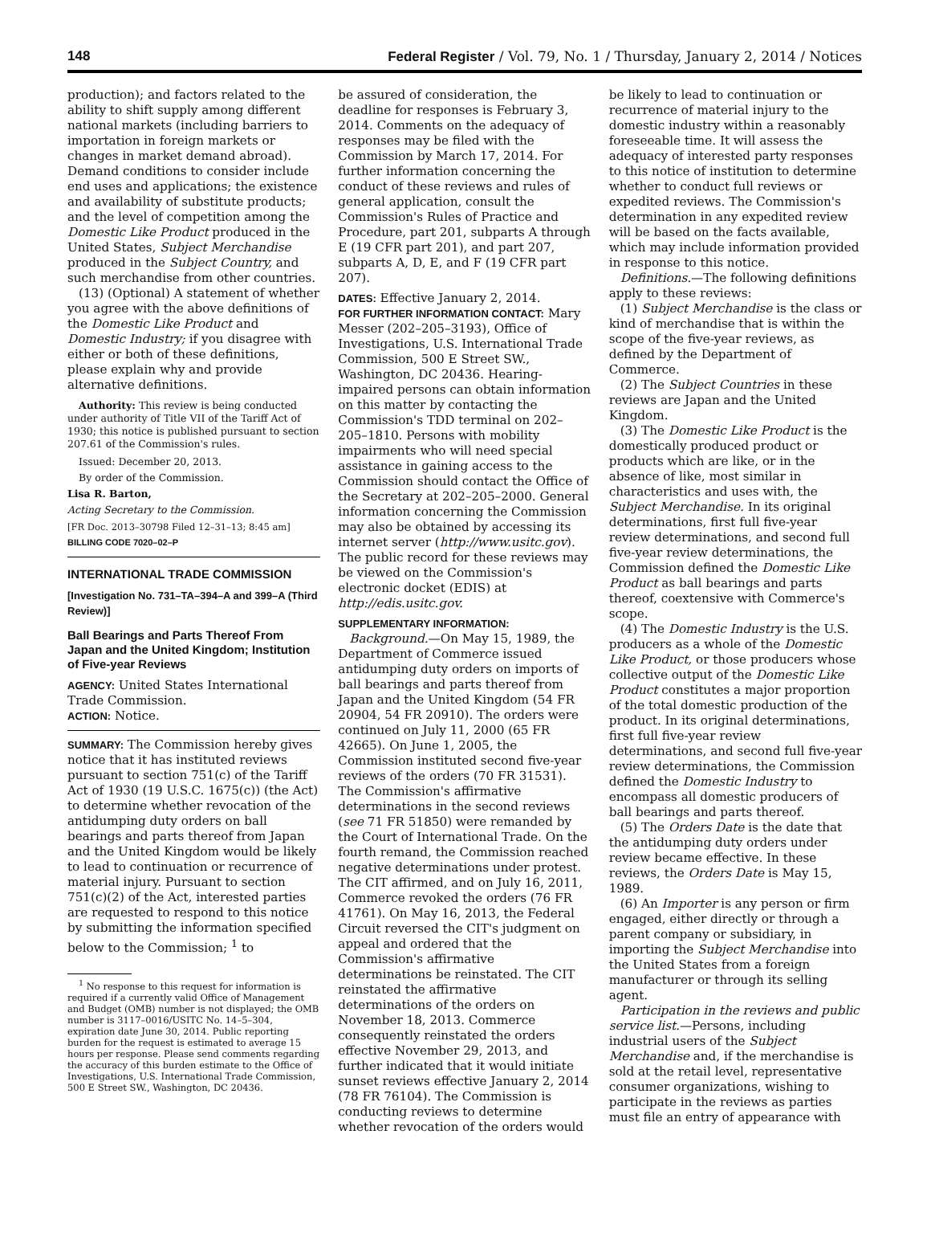148 Federal Register / Vol. 79, No. 1 / Thursday, January 2, 2014 / Notices
production); and factors related to the ability to shift supply among different national markets (including barriers to importation in foreign markets or changes in market demand abroad). Demand conditions to consider include end uses and applications; the existence and availability of substitute products; and the level of competition among the Domestic Like Product produced in the United States, Subject Merchandise produced in the Subject Country, and such merchandise from other countries.
(13) (Optional) A statement of whether you agree with the above definitions of the Domestic Like Product and Domestic Industry; if you disagree with either or both of these definitions, please explain why and provide alternative definitions.
Authority: This review is being conducted under authority of Title VII of the Tariff Act of 1930; this notice is published pursuant to section 207.61 of the Commission's rules.
Issued: December 20, 2013.
By order of the Commission.
Lisa R. Barton,
Acting Secretary to the Commission.
[FR Doc. 2013–30798 Filed 12–31–13; 8:45 am]
BILLING CODE 7020–02–P
INTERNATIONAL TRADE COMMISSION
[Investigation No. 731–TA–394–A and 399–A (Third Review)]
Ball Bearings and Parts Thereof From Japan and the United Kingdom; Institution of Five-year Reviews
AGENCY: United States International Trade Commission.
ACTION: Notice.
SUMMARY: The Commission hereby gives notice that it has instituted reviews pursuant to section 751(c) of the Tariff Act of 1930 (19 U.S.C. 1675(c)) (the Act) to determine whether revocation of the antidumping duty orders on ball bearings and parts thereof from Japan and the United Kingdom would be likely to lead to continuation or recurrence of material injury. Pursuant to section 751(c)(2) of the Act, interested parties are requested to respond to this notice by submitting the information specified below to the Commission; <sup>1</sup> to
<sup>1</sup> No response to this request for information is required if a currently valid Office of Management and Budget (OMB) number is not displayed; the OMB number is 3117–0016/USITC No. 14–5–304, expiration date June 30, 2014. Public reporting burden for the request is estimated to average 15 hours per response. Please send comments regarding the accuracy of this burden estimate to the Office of Investigations, U.S. International Trade Commission, 500 E Street SW., Washington, DC 20436.
be assured of consideration, the deadline for responses is February 3, 2014. Comments on the adequacy of responses may be filed with the Commission by March 17, 2014. For further information concerning the conduct of these reviews and rules of general application, consult the Commission's Rules of Practice and Procedure, part 201, subparts A through E (19 CFR part 201), and part 207, subparts A, D, E, and F (19 CFR part 207).
DATES: Effective January 2, 2014.
FOR FURTHER INFORMATION CONTACT: Mary Messer (202–205–3193), Office of Investigations, U.S. International Trade Commission, 500 E Street SW., Washington, DC 20436. Hearing-impaired persons can obtain information on this matter by contacting the Commission's TDD terminal on 202–205–1810. Persons with mobility impairments who will need special assistance in gaining access to the Commission should contact the Office of the Secretary at 202–205–2000. General information concerning the Commission may also be obtained by accessing its internet server (http://www.usitc.gov). The public record for these reviews may be viewed on the Commission's electronic docket (EDIS) at http://edis.usitc.gov.
SUPPLEMENTARY INFORMATION:
Background.—On May 15, 1989, the Department of Commerce issued antidumping duty orders on imports of ball bearings and parts thereof from Japan and the United Kingdom (54 FR 20904, 54 FR 20910). The orders were continued on July 11, 2000 (65 FR 42665). On June 1, 2005, the Commission instituted second five-year reviews of the orders (70 FR 31531). The Commission's affirmative determinations in the second reviews (see 71 FR 51850) were remanded by the Court of International Trade. On the fourth remand, the Commission reached negative determinations under protest. The CIT affirmed, and on July 16, 2011, Commerce revoked the orders (76 FR 41761). On May 16, 2013, the Federal Circuit reversed the CIT's judgment on appeal and ordered that the Commission's affirmative determinations be reinstated. The CIT reinstated the affirmative determinations of the orders on November 18, 2013. Commerce consequently reinstated the orders effective November 29, 2013, and further indicated that it would initiate sunset reviews effective January 2, 2014 (78 FR 76104). The Commission is conducting reviews to determine whether revocation of the orders would
be likely to lead to continuation or recurrence of material injury to the domestic industry within a reasonably foreseeable time. It will assess the adequacy of interested party responses to this notice of institution to determine whether to conduct full reviews or expedited reviews. The Commission's determination in any expedited review will be based on the facts available, which may include information provided in response to this notice.
Definitions.—The following definitions apply to these reviews:
(1) Subject Merchandise is the class or kind of merchandise that is within the scope of the five-year reviews, as defined by the Department of Commerce.
(2) The Subject Countries in these reviews are Japan and the United Kingdom.
(3) The Domestic Like Product is the domestically produced product or products which are like, or in the absence of like, most similar in characteristics and uses with, the Subject Merchandise. In its original determinations, first full five-year review determinations, and second full five-year review determinations, the Commission defined the Domestic Like Product as ball bearings and parts thereof, coextensive with Commerce's scope.
(4) The Domestic Industry is the U.S. producers as a whole of the Domestic Like Product, or those producers whose collective output of the Domestic Like Product constitutes a major proportion of the total domestic production of the product. In its original determinations, first full five-year review determinations, and second full five-year review determinations, the Commission defined the Domestic Industry to encompass all domestic producers of ball bearings and parts thereof.
(5) The Orders Date is the date that the antidumping duty orders under review became effective. In these reviews, the Orders Date is May 15, 1989.
(6) An Importer is any person or firm engaged, either directly or through a parent company or subsidiary, in importing the Subject Merchandise into the United States from a foreign manufacturer or through its selling agent.
Participation in the reviews and public service list.—Persons, including industrial users of the Subject Merchandise and, if the merchandise is sold at the retail level, representative consumer organizations, wishing to participate in the reviews as parties must file an entry of appearance with